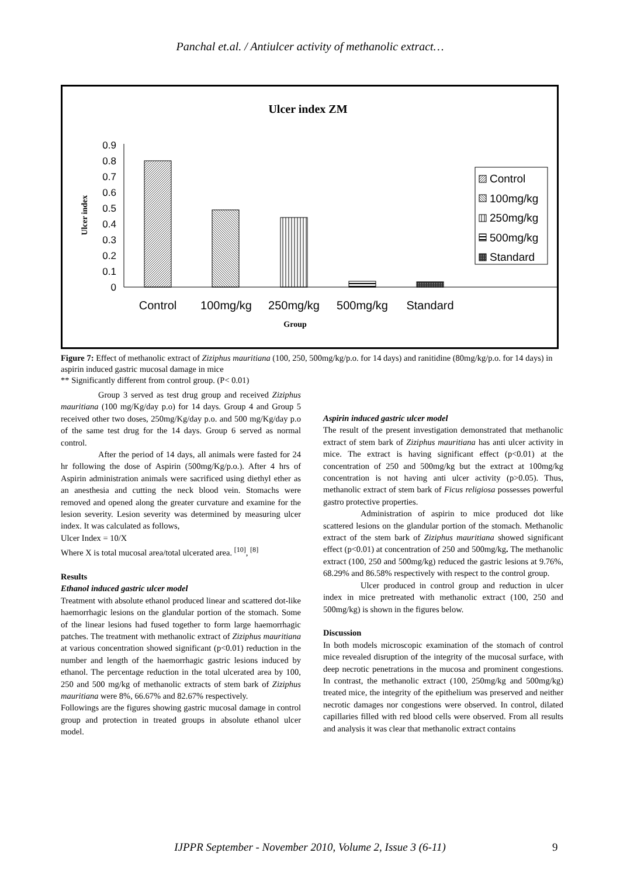Panchal et.al. / Antiulcer activity of methanolic extract…
Ulcer index ZM
0
0.1
0.2
0.3
0.4
0.5
0.6
0.7
0.8
0.9
Ulcer index
Control
100mg/kg
250mg/kg
500mg/kg
Standard
Group
Control
100mg/kg
250mg/kg
500mg/kg
Standard
Figure 7: Effect of methanolic extract of Ziziphus mauritiana (100, 250, 500mg/kg/p.o. for 14 days) and ranitidine (80mg/kg/p.o. for 14 days) in aspirin induced gastric mucosal damage in mice
** Significantly different from control group. (P< 0.01)
Group 3 served as test drug group and received Ziziphus mauritiana (100 mg/Kg/day p.o) for 14 days. Group 4 and Group 5 received other two doses, 250mg/Kg/day p.o. and 500 mg/Kg/day p.o of the same test drug for the 14 days. Group 6 served as normal control.
After the period of 14 days, all animals were fasted for 24 hr following the dose of Aspirin (500mg/Kg/p.o.). After 4 hrs of Aspirin administration animals were sacrificed using diethyl ether as an anesthesia and cutting the neck blood vein. Stomachs were removed and opened along the greater curvature and examine for the lesion severity. Lesion severity was determined by measuring ulcer index. It was calculated as follows,
Ulcer Index = 10/X
Where X is total mucosal area/total ulcerated area. <sup>[10]</sup>, <sup>[8]</sup>
Results
Ethanol induced gastric ulcer model
Treatment with absolute ethanol produced linear and scattered dot-like haemorrhagic lesions on the glandular portion of the stomach. Some of the linear lesions had fused together to form large haemorrhagic patches. The treatment with methanolic extract of Ziziphus mauritiana at various concentration showed significant (p<0.01) reduction in the number and length of the haemorrhagic gastric lesions induced by ethanol. The percentage reduction in the total ulcerated area by 100, 250 and 500 mg/kg of methanolic extracts of stem bark of Ziziphus mauritiana were 8%, 66.67% and 82.67% respectively.
Followings are the figures showing gastric mucosal damage in control group and protection in treated groups in absolute ethanol ulcer model.
Aspirin induced gastric ulcer model
The result of the present investigation demonstrated that methanolic extract of stem bark of Ziziphus mauritiana has anti ulcer activity in mice. The extract is having significant effect (p<0.01) at the concentration of 250 and 500mg/kg but the extract at 100mg/kg concentration is not having anti ulcer activity (p>0.05). Thus, methanolic extract of stem bark of Ficus religiosa possesses powerful gastro protective properties.
Administration of aspirin to mice produced dot like scattered lesions on the glandular portion of the stomach. Methanolic extract of the stem bark of Ziziphus mauritiana showed significant effect (p<0.01) at concentration of 250 and 500mg/kg. The methanolic extract (100, 250 and 500mg/kg) reduced the gastric lesions at 9.76%, 68.29% and 86.58% respectively with respect to the control group.
Ulcer produced in control group and reduction in ulcer index in mice pretreated with methanolic extract (100, 250 and 500mg/kg) is shown in the figures below.
Discussion
In both models microscopic examination of the stomach of control mice revealed disruption of the integrity of the mucosal surface, with deep necrotic penetrations in the mucosa and prominent congestions. In contrast, the methanolic extract (100, 250mg/kg and 500mg/kg) treated mice, the integrity of the epithelium was preserved and neither necrotic damages nor congestions were observed. In control, dilated capillaries filled with red blood cells were observed. From all results and analysis it was clear that methanolic extract contains
IJPPR September - November 2010, Volume 2, Issue 3 (6-11) 9